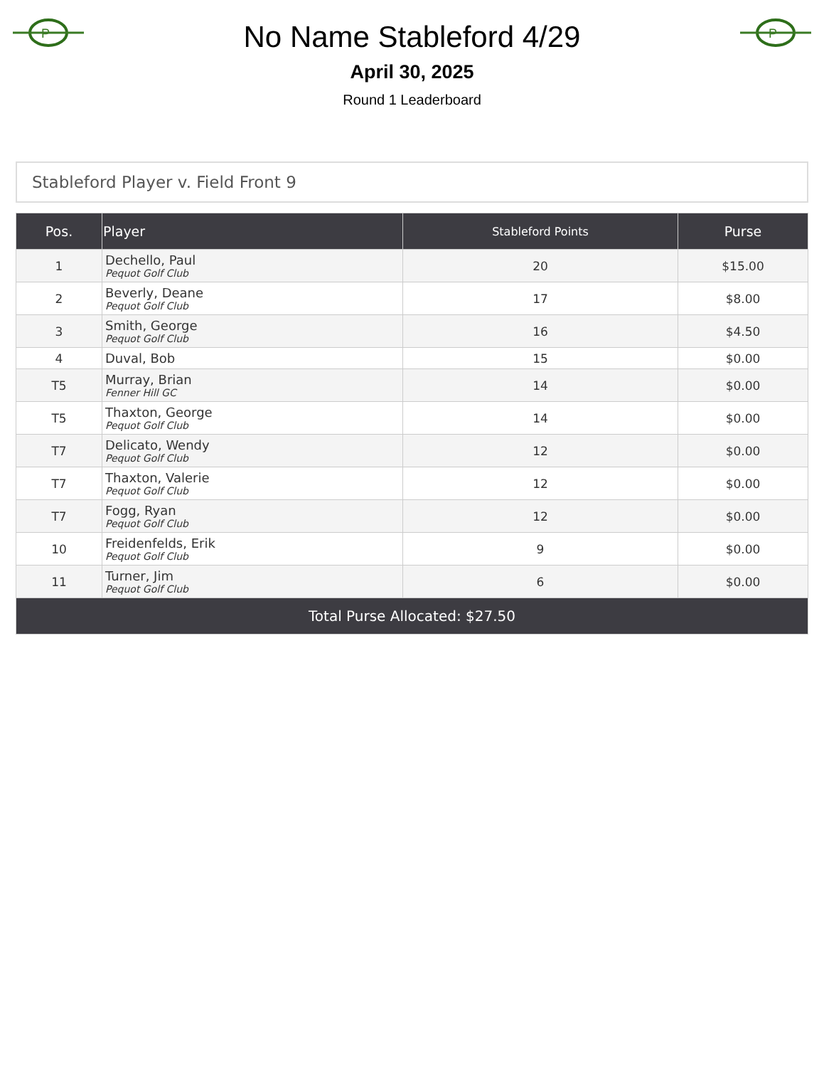P
No Name Stableford 4/29
April 30, 2025
Round 1 Leaderboard
P
Stableford Player v. Field Front 9
| Pos. | Player | Stableford Points | Purse |
| --- | --- | --- | --- |
| 1 | Dechello, Paul Pequot Golf Club | 20 | $15.00 |
| 2 | Beverly, Deane Pequot Golf Club | 17 | $8.00 |
| 3 | Smith, George Pequot Golf Club | 16 | $4.50 |
| 4 | Duval, Bob | 15 | $0.00 |
| T5 | Murray, Brian Fenner Hill GC | 14 | $0.00 |
| T5 | Thaxton, George Pequot Golf Club | 14 | $0.00 |
| T7 | Delicato, Wendy Pequot Golf Club | 12 | $0.00 |
| T7 | Thaxton, Valerie Pequot Golf Club | 12 | $0.00 |
| T7 | Fogg, Ryan Pequot Golf Club | 12 | $0.00 |
| 10 | Freidenfelds, Erik Pequot Golf Club | 9 | $0.00 |
| 11 | Turner, Jim Pequot Golf Club | 6 | $0.00 |
| Total Purse Allocated: $27.50 | | | |